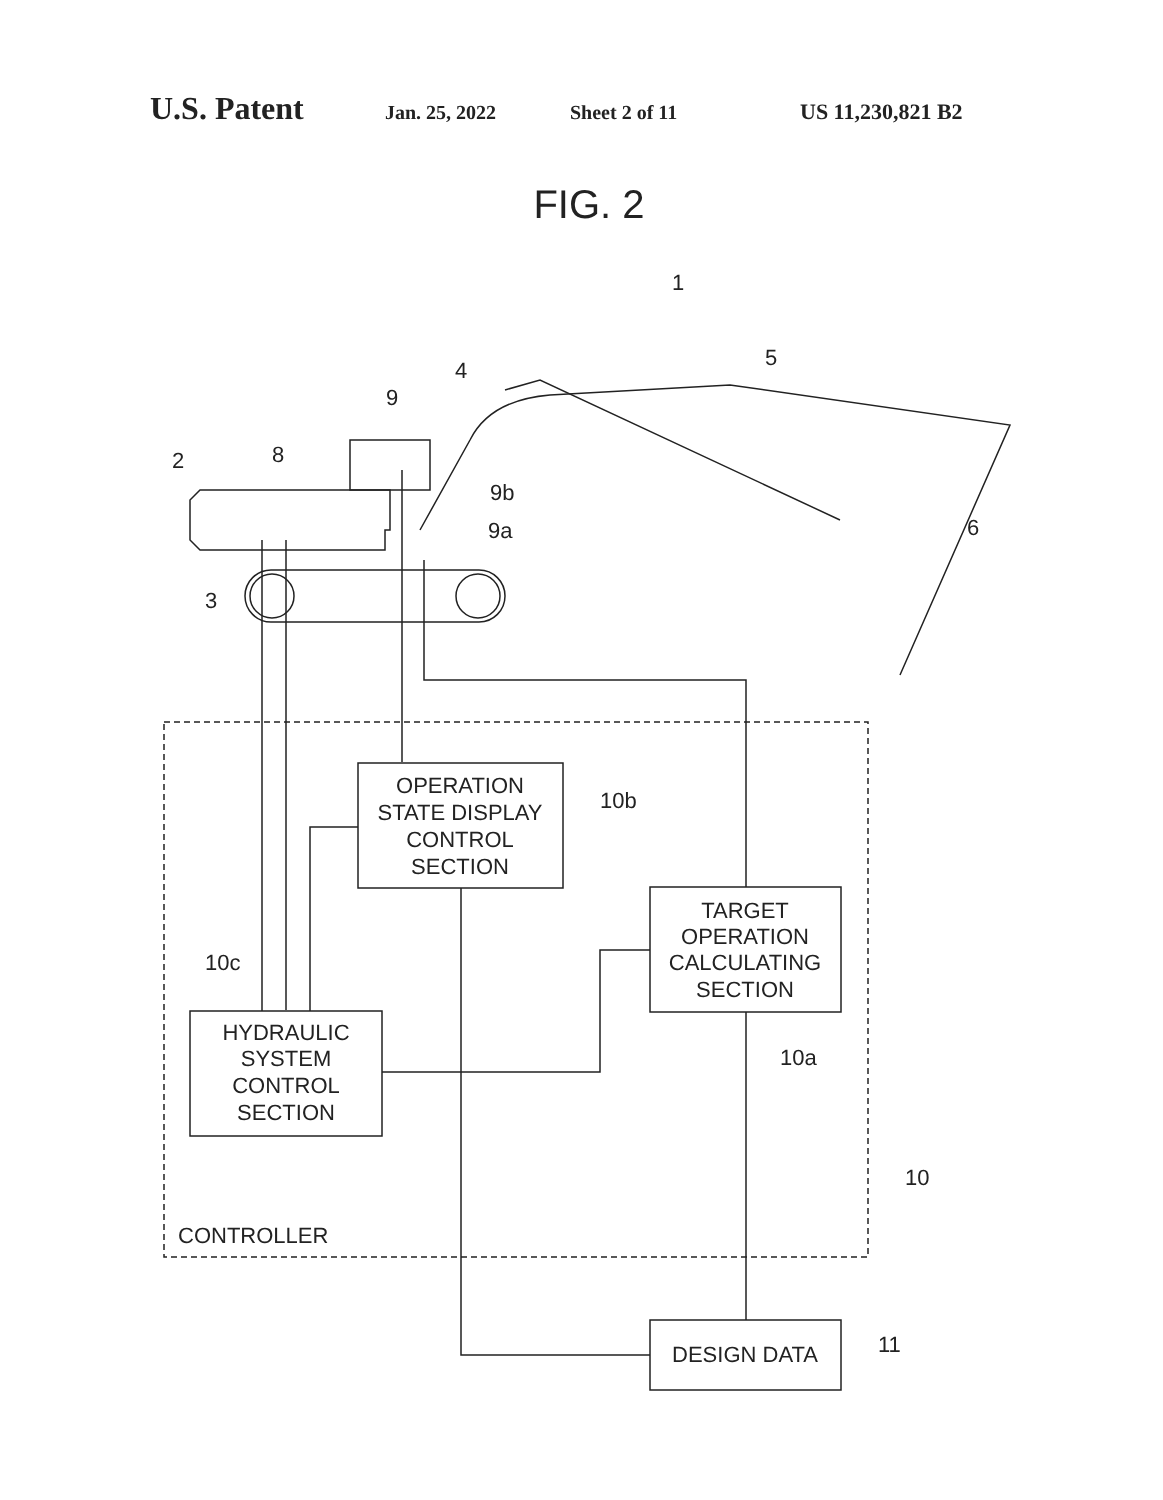U.S. Patent Jan. 25, 2022 Sheet 2 of 11 US 11,230,821 B2
FIG. 2
1
5
4
9
2
8
9b
9a
3
6
OPERATION
STATE DISPLAY
CONTROL
SECTION
10b
TARGET
OPERATION
CALCULATING
SECTION
10c
10a
HYDRAULIC
SYSTEM
CONTROL
SECTION
10
CONTROLLER
DESIGN DATA
11